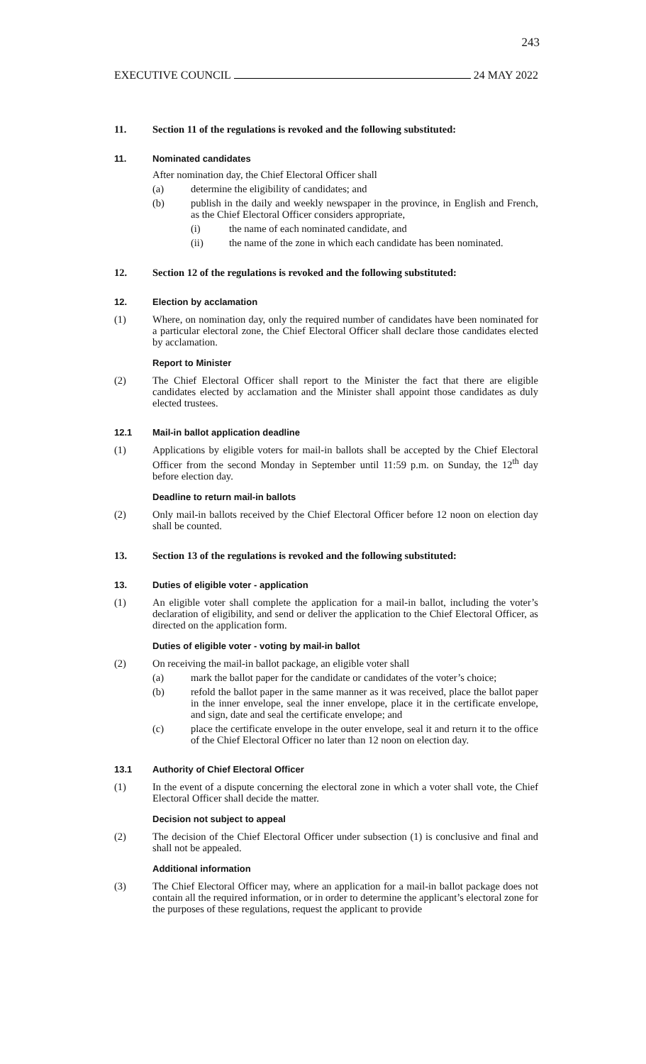243
EXECUTIVE COUNCIL 24 MAY 2022
11. Section 11 of the regulations is revoked and the following substituted:
11. Nominated candidates
After nomination day, the Chief Electoral Officer shall
(a) determine the eligibility of candidates; and
(b) publish in the daily and weekly newspaper in the province, in English and French, as the Chief Electoral Officer considers appropriate,
(i) the name of each nominated candidate, and
(ii) the name of the zone in which each candidate has been nominated.
12. Section 12 of the regulations is revoked and the following substituted:
12. Election by acclamation
(1) Where, on nomination day, only the required number of candidates have been nominated for a particular electoral zone, the Chief Electoral Officer shall declare those candidates elected by acclamation.
Report to Minister
(2) The Chief Electoral Officer shall report to the Minister the fact that there are eligible candidates elected by acclamation and the Minister shall appoint those candidates as duly elected trustees.
12.1 Mail-in ballot application deadline
(1) Applications by eligible voters for mail-in ballots shall be accepted by the Chief Electoral Officer from the second Monday in September until 11:59 p.m. on Sunday, the 12<sup>th</sup> day before election day.
Deadline to return mail-in ballots
(2) Only mail-in ballots received by the Chief Electoral Officer before 12 noon on election day shall be counted.
13. Section 13 of the regulations is revoked and the following substituted:
13. Duties of eligible voter - application
(1) An eligible voter shall complete the application for a mail-in ballot, including the voter’s declaration of eligibility, and send or deliver the application to the Chief Electoral Officer, as directed on the application form.
Duties of eligible voter - voting by mail-in ballot
(2) On receiving the mail-in ballot package, an eligible voter shall
(a) mark the ballot paper for the candidate or candidates of the voter’s choice;
(b) refold the ballot paper in the same manner as it was received, place the ballot paper in the inner envelope, seal the inner envelope, place it in the certificate envelope, and sign, date and seal the certificate envelope; and
(c) place the certificate envelope in the outer envelope, seal it and return it to the office of the Chief Electoral Officer no later than 12 noon on election day.
13.1 Authority of Chief Electoral Officer
(1) In the event of a dispute concerning the electoral zone in which a voter shall vote, the Chief Electoral Officer shall decide the matter.
Decision not subject to appeal
(2) The decision of the Chief Electoral Officer under subsection (1) is conclusive and final and shall not be appealed.
Additional information
(3) The Chief Electoral Officer may, where an application for a mail-in ballot package does not contain all the required information, or in order to determine the applicant’s electoral zone for the purposes of these regulations, request the applicant to provide